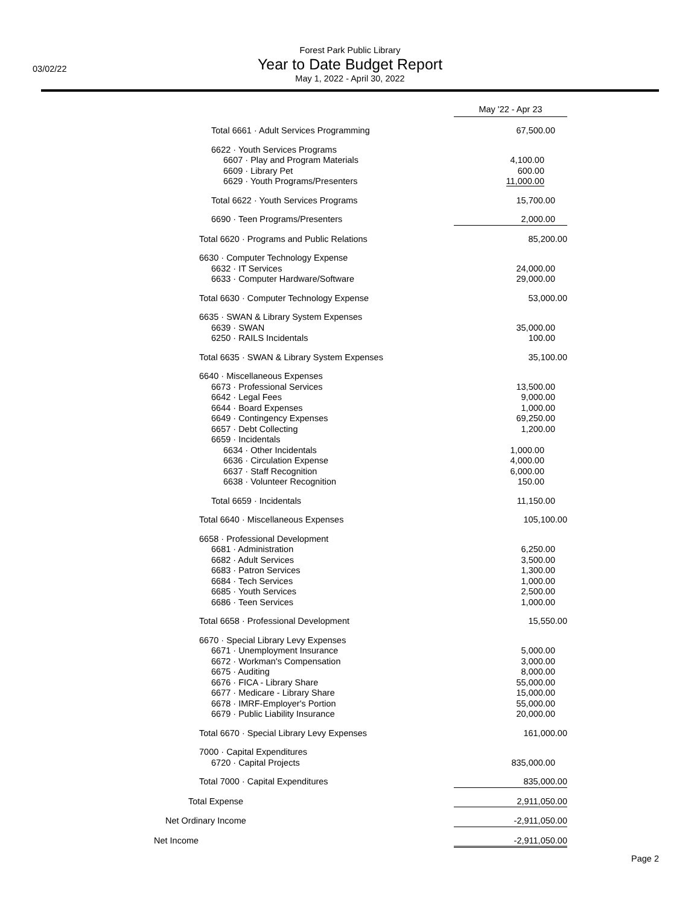03/02/22
Forest Park Public Library
Year to Date Budget Report
May 1, 2022 - April 30, 2022
| | May '22 - Apr 23 |
| --- | --- |
| Total 6661 · Adult Services Programming | 67,500.00 |
| 6622 · Youth Services Programs | |
| 6607 · Play and Program Materials | 4,100.00 |
| 6609 · Library Pet | 600.00 |
| 6629 · Youth Programs/Presenters | 11,000.00 |
| Total 6622 · Youth Services Programs | 15,700.00 |
| 6690 · Teen Programs/Presenters | 2,000.00 |
| Total 6620 · Programs and Public Relations | 85,200.00 |
| 6630 · Computer Technology Expense | |
| 6632 · IT Services | 24,000.00 |
| 6633 · Computer Hardware/Software | 29,000.00 |
| Total 6630 · Computer Technology Expense | 53,000.00 |
| 6635 · SWAN & Library System Expenses | |
| 6639 · SWAN | 35,000.00 |
| 6250 · RAILS Incidentals | 100.00 |
| Total 6635 · SWAN & Library System Expenses | 35,100.00 |
| 6640 · Miscellaneous Expenses | |
| 6673 · Professional Services | 13,500.00 |
| 6642 · Legal Fees | 9,000.00 |
| 6644 · Board Expenses | 1,000.00 |
| 6649 · Contingency Expenses | 69,250.00 |
| 6657 · Debt Collecting | 1,200.00 |
| 6659 · Incidentals | |
| 6634 · Other Incidentals | 1,000.00 |
| 6636 · Circulation Expense | 4,000.00 |
| 6637 · Staff Recognition | 6,000.00 |
| 6638 · Volunteer Recognition | 150.00 |
| Total 6659 · Incidentals | 11,150.00 |
| Total 6640 · Miscellaneous Expenses | 105,100.00 |
| 6658 · Professional Development | |
| 6681 · Administration | 6,250.00 |
| 6682 · Adult Services | 3,500.00 |
| 6683 · Patron Services | 1,300.00 |
| 6684 · Tech Services | 1,000.00 |
| 6685 · Youth Services | 2,500.00 |
| 6686 · Teen Services | 1,000.00 |
| Total 6658 · Professional Development | 15,550.00 |
| 6670 · Special Library Levy Expenses | |
| 6671 · Unemployment Insurance | 5,000.00 |
| 6672 · Workman's Compensation | 3,000.00 |
| 6675 · Auditing | 8,000.00 |
| 6676 · FICA - Library Share | 55,000.00 |
| 6677 · Medicare - Library Share | 15,000.00 |
| 6678 · IMRF-Employer's Portion | 55,000.00 |
| 6679 · Public Liability Insurance | 20,000.00 |
| Total 6670 · Special Library Levy Expenses | 161,000.00 |
| 7000 · Capital Expenditures | |
| 6720 · Capital Projects | 835,000.00 |
| Total 7000 · Capital Expenditures | 835,000.00 |
| Total Expense | 2,911,050.00 |
| Net Ordinary Income | -2,911,050.00 |
| Net Income | -2,911,050.00 |
Page 2